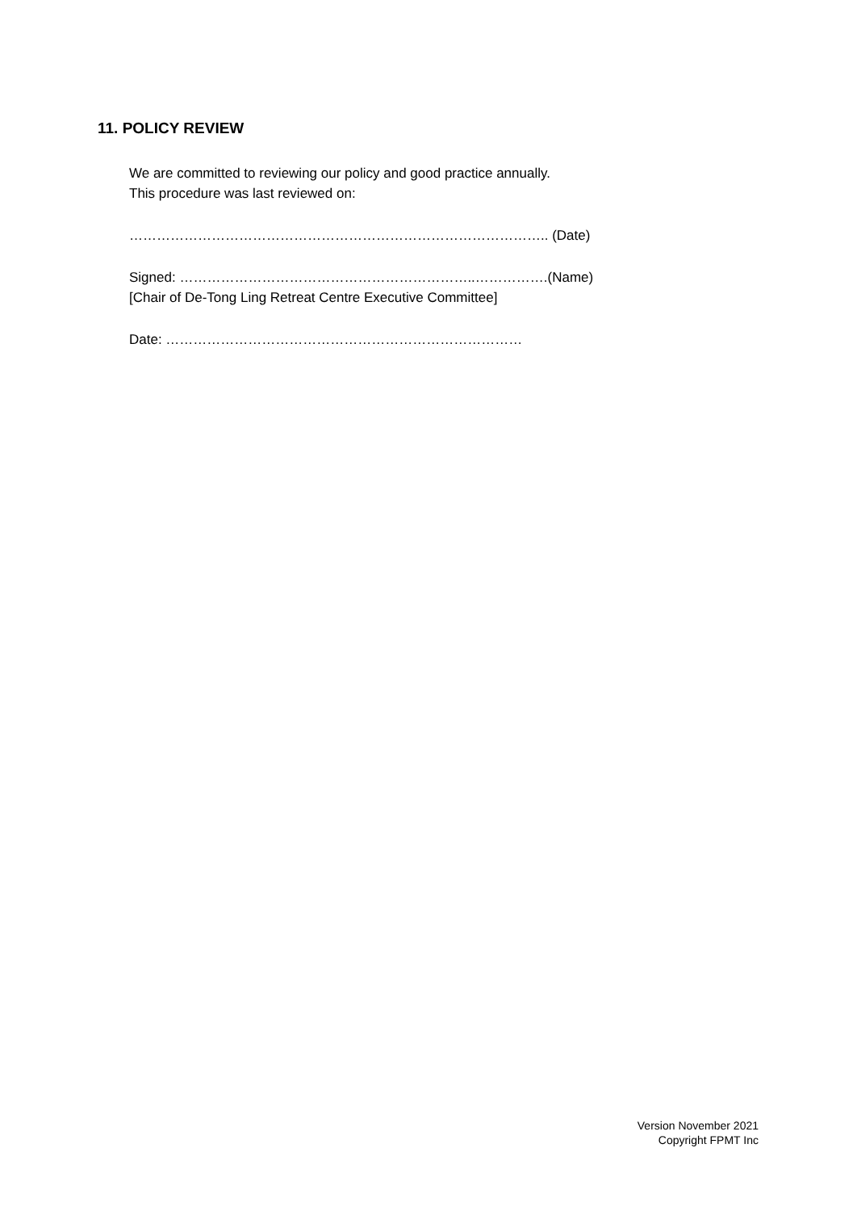11. POLICY REVIEW
We are committed to reviewing our policy and good practice annually.
This procedure was last reviewed on:
……………………………………………………………………………….. (Date)
Signed: ………………………………………………………..…………….(Name)
[Chair of De-Tong Ling Retreat Centre Executive Committee]
Date: ……………………………………………………………………
Version November 2021
Copyright FPMT Inc